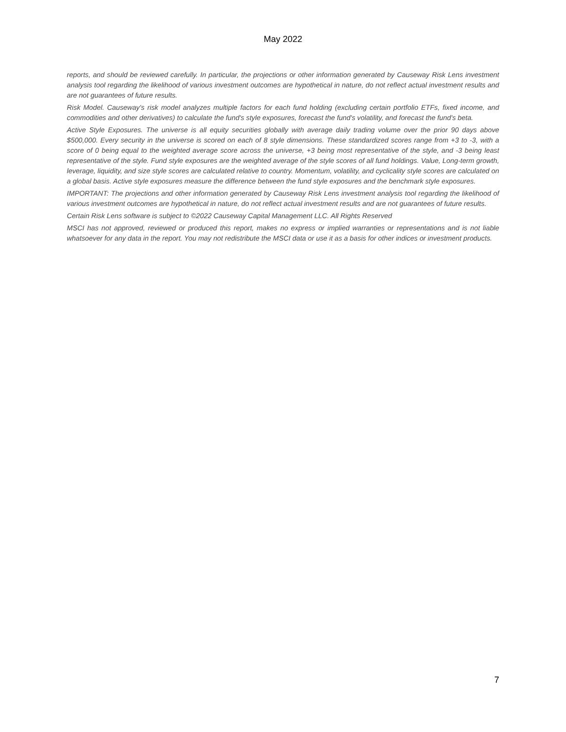May 2022
reports, and should be reviewed carefully. In particular, the projections or other information generated by Causeway Risk Lens investment analysis tool regarding the likelihood of various investment outcomes are hypothetical in nature, do not reflect actual investment results and are not guarantees of future results.
Risk Model. Causeway's risk model analyzes multiple factors for each fund holding (excluding certain portfolio ETFs, fixed income, and commodities and other derivatives) to calculate the fund's style exposures, forecast the fund's volatility, and forecast the fund's beta.
Active Style Exposures. The universe is all equity securities globally with average daily trading volume over the prior 90 days above $500,000. Every security in the universe is scored on each of 8 style dimensions. These standardized scores range from +3 to -3, with a score of 0 being equal to the weighted average score across the universe, +3 being most representative of the style, and -3 being least representative of the style. Fund style exposures are the weighted average of the style scores of all fund holdings. Value, Long-term growth, leverage, liquidity, and size style scores are calculated relative to country. Momentum, volatility, and cyclicality style scores are calculated on a global basis. Active style exposures measure the difference between the fund style exposures and the benchmark style exposures.
IMPORTANT: The projections and other information generated by Causeway Risk Lens investment analysis tool regarding the likelihood of various investment outcomes are hypothetical in nature, do not reflect actual investment results and are not guarantees of future results.
Certain Risk Lens software is subject to ©2022 Causeway Capital Management LLC. All Rights Reserved
MSCI has not approved, reviewed or produced this report, makes no express or implied warranties or representations and is not liable whatsoever for any data in the report. You may not redistribute the MSCI data or use it as a basis for other indices or investment products.
7